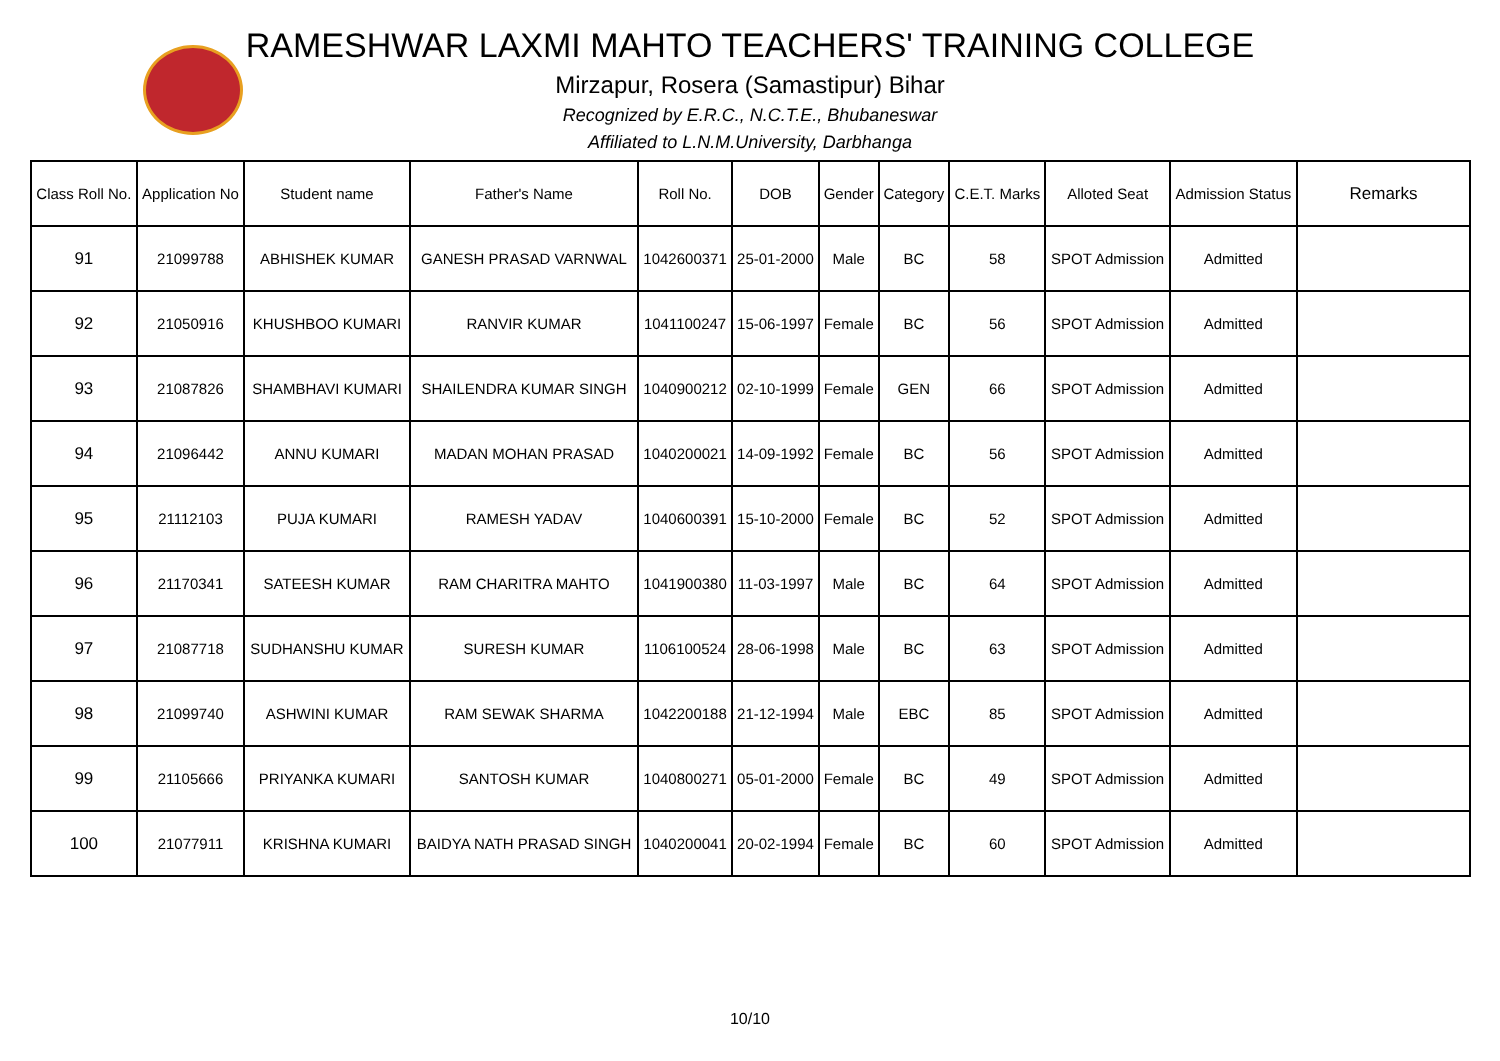RAMESHWAR LAXMI MAHTO TEACHERS' TRAINING COLLEGE
Mirzapur, Rosera (Samastipur) Bihar
Recognized by E.R.C., N.C.T.E., Bhubaneswar
Affiliated to L.N.M.University, Darbhanga
| Class Roll No. | Application No | Student name | Father's Name | Roll No. | DOB | Gender | Category | C.E.T. Marks | Alloted Seat | Admission Status | Remarks |
| --- | --- | --- | --- | --- | --- | --- | --- | --- | --- | --- | --- |
| 91 | 21099788 | ABHISHEK KUMAR | GANESH PRASAD VARNWAL | 1042600371 | 25-01-2000 | Male | BC | 58 | SPOT Admission | Admitted | |
| 92 | 21050916 | KHUSHBOO KUMARI | RANVIR KUMAR | 1041100247 | 15-06-1997 | Female | BC | 56 | SPOT Admission | Admitted | |
| 93 | 21087826 | SHAMBHAVI KUMARI | SHAILENDRA KUMAR SINGH | 1040900212 | 02-10-1999 | Female | GEN | 66 | SPOT Admission | Admitted | |
| 94 | 21096442 | ANNU KUMARI | MADAN MOHAN PRASAD | 1040200021 | 14-09-1992 | Female | BC | 56 | SPOT Admission | Admitted | |
| 95 | 21112103 | PUJA KUMARI | RAMESH YADAV | 1040600391 | 15-10-2000 | Female | BC | 52 | SPOT Admission | Admitted | |
| 96 | 21170341 | SATEESH KUMAR | RAM CHARITRA MAHTO | 1041900380 | 11-03-1997 | Male | BC | 64 | SPOT Admission | Admitted | |
| 97 | 21087718 | SUDHANSHU KUMAR | SURESH KUMAR | 1106100524 | 28-06-1998 | Male | BC | 63 | SPOT Admission | Admitted | |
| 98 | 21099740 | ASHWINI KUMAR | RAM SEWAK SHARMA | 1042200188 | 21-12-1994 | Male | EBC | 85 | SPOT Admission | Admitted | |
| 99 | 21105666 | PRIYANKA KUMARI | SANTOSH KUMAR | 1040800271 | 05-01-2000 | Female | BC | 49 | SPOT Admission | Admitted | |
| 100 | 21077911 | KRISHNA KUMARI | BAIDYA NATH PRASAD SINGH | 1040200041 | 20-02-1994 | Female | BC | 60 | SPOT Admission | Admitted | |
10/10